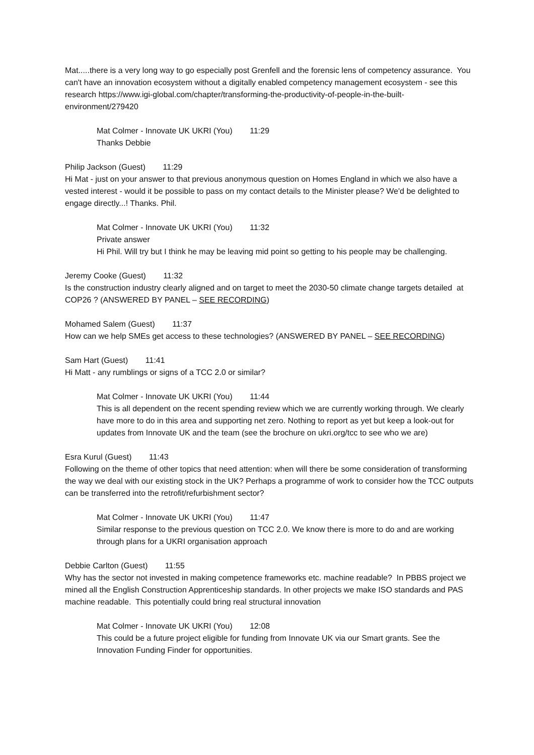Mat.....there is a very long way to go especially post Grenfell and the forensic lens of competency assurance. You can't have an innovation ecosystem without a digitally enabled competency management ecosystem - see this research https://www.igi-global.com/chapter/transforming-the-productivity-of-people-in-the-built-environment/279420
Mat Colmer - Innovate UK UKRI (You) 11:29
Thanks Debbie
Philip Jackson (Guest) 11:29
Hi Mat - just on your answer to that previous anonymous question on Homes England in which we also have a vested interest - would it be possible to pass on my contact details to the Minister please? We'd be delighted to engage directly...! Thanks. Phil.
Mat Colmer - Innovate UK UKRI (You) 11:32
Private answer
Hi Phil. Will try but I think he may be leaving mid point so getting to his people may be challenging.
Jeremy Cooke (Guest) 11:32
Is the construction industry clearly aligned and on target to meet the 2030-50 climate change targets detailed at COP26 ? (ANSWERED BY PANEL – SEE RECORDING)
Mohamed Salem (Guest) 11:37
How can we help SMEs get access to these technologies? (ANSWERED BY PANEL – SEE RECORDING)
Sam Hart (Guest) 11:41
Hi Matt - any rumblings or signs of a TCC 2.0 or similar?
Mat Colmer - Innovate UK UKRI (You) 11:44
This is all dependent on the recent spending review which we are currently working through. We clearly have more to do in this area and supporting net zero. Nothing to report as yet but keep a look-out for updates from Innovate UK and the team (see the brochure on ukri.org/tcc to see who we are)
Esra Kurul (Guest) 11:43
Following on the theme of other topics that need attention: when will there be some consideration of transforming the way we deal with our existing stock in the UK? Perhaps a programme of work to consider how the TCC outputs can be transferred into the retrofit/refurbishment sector?
Mat Colmer - Innovate UK UKRI (You) 11:47
Similar response to the previous question on TCC 2.0. We know there is more to do and are working through plans for a UKRI organisation approach
Debbie Carlton (Guest) 11:55
Why has the sector not invested in making competence frameworks etc. machine readable? In PBBS project we mined all the English Construction Apprenticeship standards. In other projects we make ISO standards and PAS machine readable. This potentially could bring real structural innovation
Mat Colmer - Innovate UK UKRI (You) 12:08
This could be a future project eligible for funding from Innovate UK via our Smart grants. See the Innovation Funding Finder for opportunities.